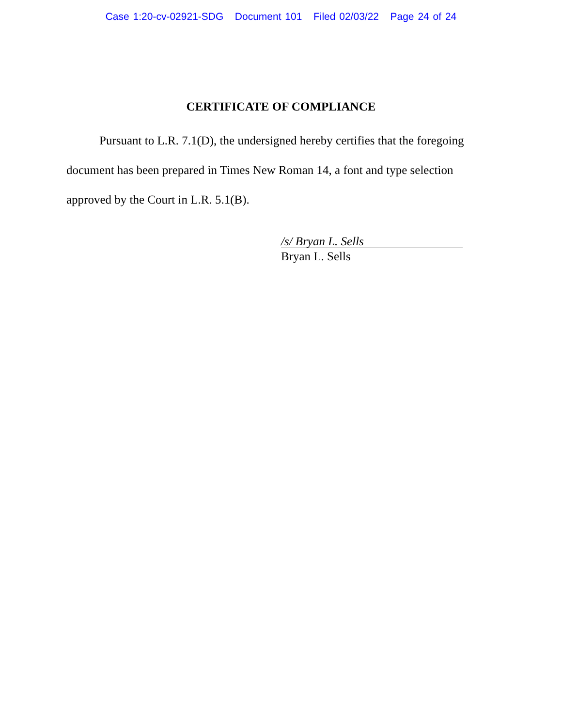Case 1:20-cv-02921-SDG Document 101 Filed 02/03/22 Page 24 of 24
CERTIFICATE OF COMPLIANCE
Pursuant to L.R. 7.1(D), the undersigned hereby certifies that the foregoing document has been prepared in Times New Roman 14, a font and type selection approved by the Court in L.R. 5.1(B).
/s/ Bryan L. Sells
Bryan L. Sells